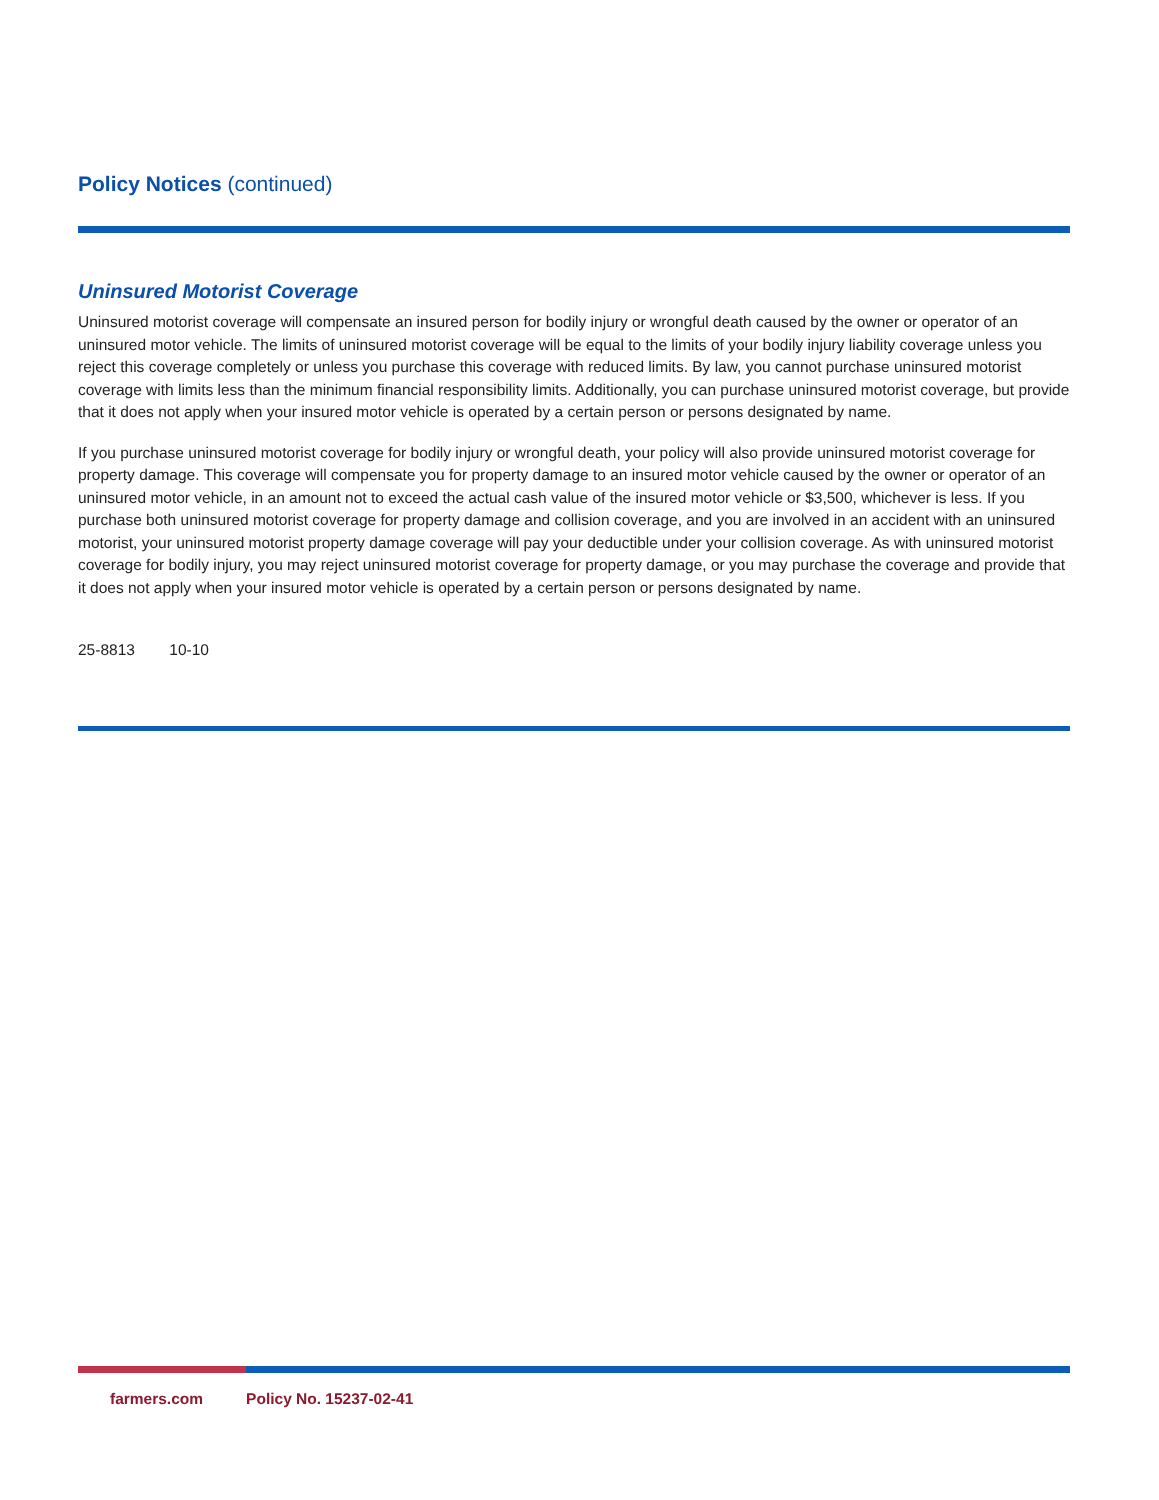Policy Notices (continued)
Uninsured Motorist Coverage
Uninsured motorist coverage will compensate an insured person for bodily injury or wrongful death caused by the owner or operator of an uninsured motor vehicle. The limits of uninsured motorist coverage will be equal to the limits of your bodily injury liability coverage unless you reject this coverage completely or unless you purchase this coverage with reduced limits. By law, you cannot purchase uninsured motorist coverage with limits less than the minimum financial responsibility limits. Additionally, you can purchase uninsured motorist coverage, but provide that it does not apply when your insured motor vehicle is operated by a certain person or persons designated by name.
If you purchase uninsured motorist coverage for bodily injury or wrongful death, your policy will also provide uninsured motorist coverage for property damage. This coverage will compensate you for property damage to an insured motor vehicle caused by the owner or operator of an uninsured motor vehicle, in an amount not to exceed the actual cash value of the insured motor vehicle or $3,500, whichever is less. If you purchase both uninsured motorist coverage for property damage and collision coverage, and you are involved in an accident with an uninsured motorist, your uninsured motorist property damage coverage will pay your deductible under your collision coverage. As with uninsured motorist coverage for bodily injury, you may reject uninsured motorist coverage for property damage, or you may purchase the coverage and provide that it does not apply when your insured motor vehicle is operated by a certain person or persons designated by name.
25-8813 10-10
farmers.com Policy No. 15237-02-41